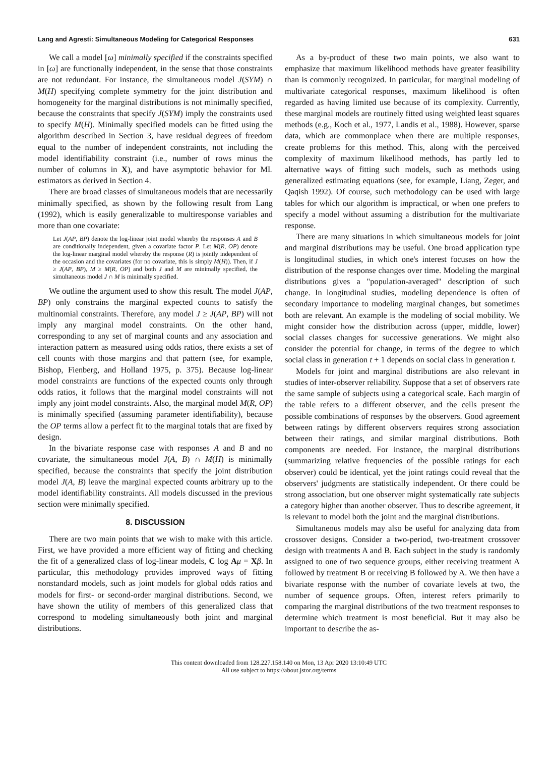Lang and Agresti: Simultaneous Modeling for Categorical Responses 631
We call a model [ω] minimally specified if the constraints specified in [ω] are functionally independent, in the sense that those constraints are not redundant. For instance, the simultaneous model J(SYM) ∩ M(H) specifying complete symmetry for the joint distribution and homogeneity for the marginal distributions is not minimally specified, because the constraints that specify J(SYM) imply the constraints used to specify M(H). Minimally specified models can be fitted using the algorithm described in Section 3, have residual degrees of freedom equal to the number of independent constraints, not including the model identifiability constraint (i.e., number of rows minus the number of columns in X), and have asymptotic behavior for ML estimators as derived in Section 4.
There are broad classes of simultaneous models that are necessarily minimally specified, as shown by the following result from Lang (1992), which is easily generalizable to multiresponse variables and more than one covariate:
Let J(AP, BP) denote the log-linear joint model whereby the responses A and B are conditionally independent, given a covariate factor P. Let M(R, OP) denote the log-linear marginal model whereby the response (R) is jointly independent of the occasion and the covariates (for no covariate, this is simply M(H)). Then, if J ≥ J(AP, BP), M ≥ M(R, OP) and both J and M are minimally specified, the simultaneous model J ∩ M is minimally specified.
We outline the argument used to show this result. The model J(AP, BP) only constrains the marginal expected counts to satisfy the multinomial constraints. Therefore, any model J ≥ J(AP, BP) will not imply any marginal model constraints. On the other hand, corresponding to any set of marginal counts and any association and interaction pattern as measured using odds ratios, there exists a set of cell counts with those margins and that pattern (see, for example, Bishop, Fienberg, and Holland 1975, p. 375). Because log-linear model constraints are functions of the expected counts only through odds ratios, it follows that the marginal model constraints will not imply any joint model constraints. Also, the marginal model M(R, OP) is minimally specified (assuming parameter identifiability), because the OP terms allow a perfect fit to the marginal totals that are fixed by design.
In the bivariate response case with responses A and B and no covariate, the simultaneous model J(A, B) ∩ M(H) is minimally specified, because the constraints that specify the joint distribution model J(A, B) leave the marginal expected counts arbitrary up to the model identifiability constraints. All models discussed in the previous section were minimally specified.
8. DISCUSSION
There are two main points that we wish to make with this article. First, we have provided a more efficient way of fitting and checking the fit of a generalized class of log-linear models, C log Aμ = Xβ. In particular, this methodology provides improved ways of fitting nonstandard models, such as joint models for global odds ratios and models for first- or second-order marginal distributions. Second, we have shown the utility of members of this generalized class that correspond to modeling simultaneously both joint and marginal distributions.
As a by-product of these two main points, we also want to emphasize that maximum likelihood methods have greater feasibility than is commonly recognized. In particular, for marginal modeling of multivariate categorical responses, maximum likelihood is often regarded as having limited use because of its complexity. Currently, these marginal models are routinely fitted using weighted least squares methods (e.g., Koch et al., 1977, Landis et al., 1988). However, sparse data, which are commonplace when there are multiple responses, create problems for this method. This, along with the perceived complexity of maximum likelihood methods, has partly led to alternative ways of fitting such models, such as methods using generalized estimating equations (see, for example, Liang, Zeger, and Qaqish 1992). Of course, such methodology can be used with large tables for which our algorithm is impractical, or when one prefers to specify a model without assuming a distribution for the multivariate response.
There are many situations in which simultaneous models for joint and marginal distributions may be useful. One broad application type is longitudinal studies, in which one's interest focuses on how the distribution of the response changes over time. Modeling the marginal distributions gives a "population-averaged" description of such change. In longitudinal studies, modeling dependence is often of secondary importance to modeling marginal changes, but sometimes both are relevant. An example is the modeling of social mobility. We might consider how the distribution across (upper, middle, lower) social classes changes for successive generations. We might also consider the potential for change, in terms of the degree to which social class in generation t + 1 depends on social class in generation t.
Models for joint and marginal distributions are also relevant in studies of inter-observer reliability. Suppose that a set of observers rate the same sample of subjects using a categorical scale. Each margin of the table refers to a different observer, and the cells present the possible combinations of responses by the observers. Good agreement between ratings by different observers requires strong association between their ratings, and similar marginal distributions. Both components are needed. For instance, the marginal distributions (summarizing relative frequencies of the possible ratings for each observer) could be identical, yet the joint ratings could reveal that the observers' judgments are statistically independent. Or there could be strong association, but one observer might systematically rate subjects a category higher than another observer. Thus to describe agreement, it is relevant to model both the joint and the marginal distributions.
Simultaneous models may also be useful for analyzing data from crossover designs. Consider a two-period, two-treatment crossover design with treatments A and B. Each subject in the study is randomly assigned to one of two sequence groups, either receiving treatment A followed by treatment B or receiving B followed by A. We then have a bivariate response with the number of covariate levels at two, the number of sequence groups. Often, interest refers primarily to comparing the marginal distributions of the two treatment responses to determine which treatment is most beneficial. But it may also be important to describe the as-
This content downloaded from 128.227.158.140 on Mon, 13 Apr 2020 13:10:49 UTC
All use subject to https://about.jstor.org/terms